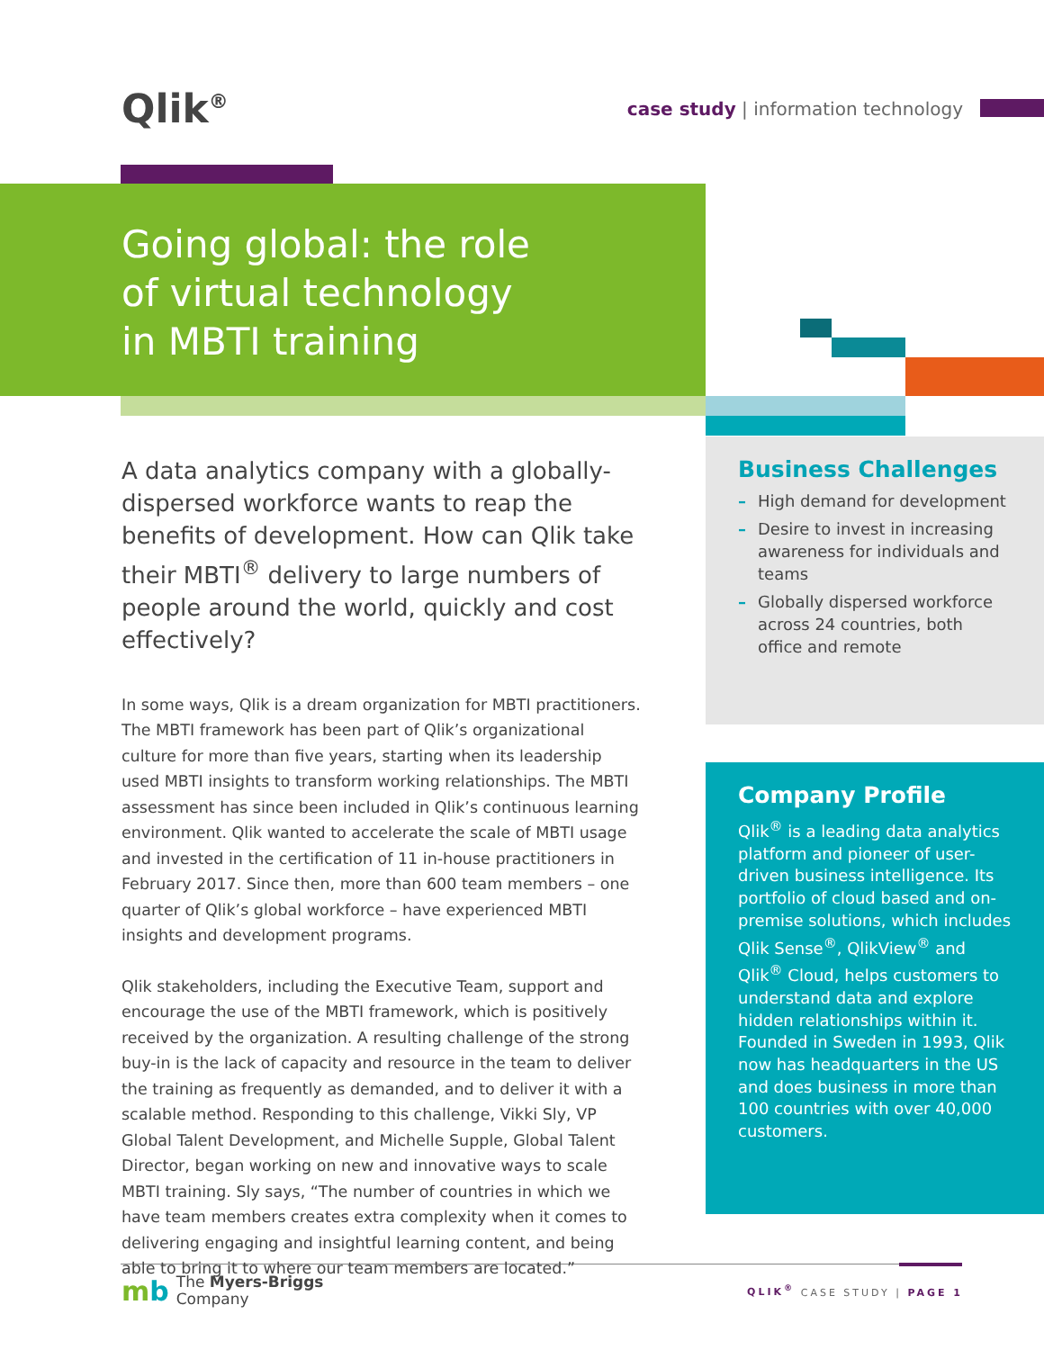Qlik<sup>®</sup>
case study | information technology
Going global: the role
of virtual technology
in MBTI training
A data analytics company with a globally-dispersed workforce wants to reap the benefits of development. How can Qlik take their MBTI<sup>®</sup> delivery to large numbers of people around the world, quickly and cost effectively?
In some ways, Qlik is a dream organization for MBTI practitioners. The MBTI framework has been part of Qlik’s organizational culture for more than five years, starting when its leadership used MBTI insights to transform working relationships. The MBTI assessment has since been included in Qlik’s continuous learning environment. Qlik wanted to accelerate the scale of MBTI usage and invested in the certification of 11 in-house practitioners in February 2017. Since then, more than 600 team members – one quarter of Qlik’s global workforce – have experienced MBTI insights and development programs.
Qlik stakeholders, including the Executive Team, support and encourage the use of the MBTI framework, which is positively received by the organization. A resulting challenge of the strong buy-in is the lack of capacity and resource in the team to deliver the training as frequently as demanded, and to deliver it with a scalable method. Responding to this challenge, Vikki Sly, VP Global Talent Development, and Michelle Supple, Global Talent Director, began working on new and innovative ways to scale MBTI training. Sly says, “The number of countries in which we have team members creates extra complexity when it comes to delivering engaging and insightful learning content, and being able to bring it to where our team members are located.”
Business Challenges
– High demand for development
– Desire to invest in increasing awareness for individuals and teams
– Globally dispersed workforce across 24 countries, both office and remote
Company Profile
Qlik<sup>®</sup> is a leading data analytics platform and pioneer of user-driven business intelligence. Its portfolio of cloud based and on-premise solutions, which includes Qlik Sense<sup>®</sup>, QlikView<sup>®</sup> and Qlik<sup>®</sup> Cloud, helps customers to understand data and explore hidden relationships within it. Founded in Sweden in 1993, Qlik now has headquarters in the US and does business in more than 100 countries with over 40,000 customers.
mb The Myers-Briggs
Company
QLIK<sup>®</sup> CASE STUDY | PAGE 1